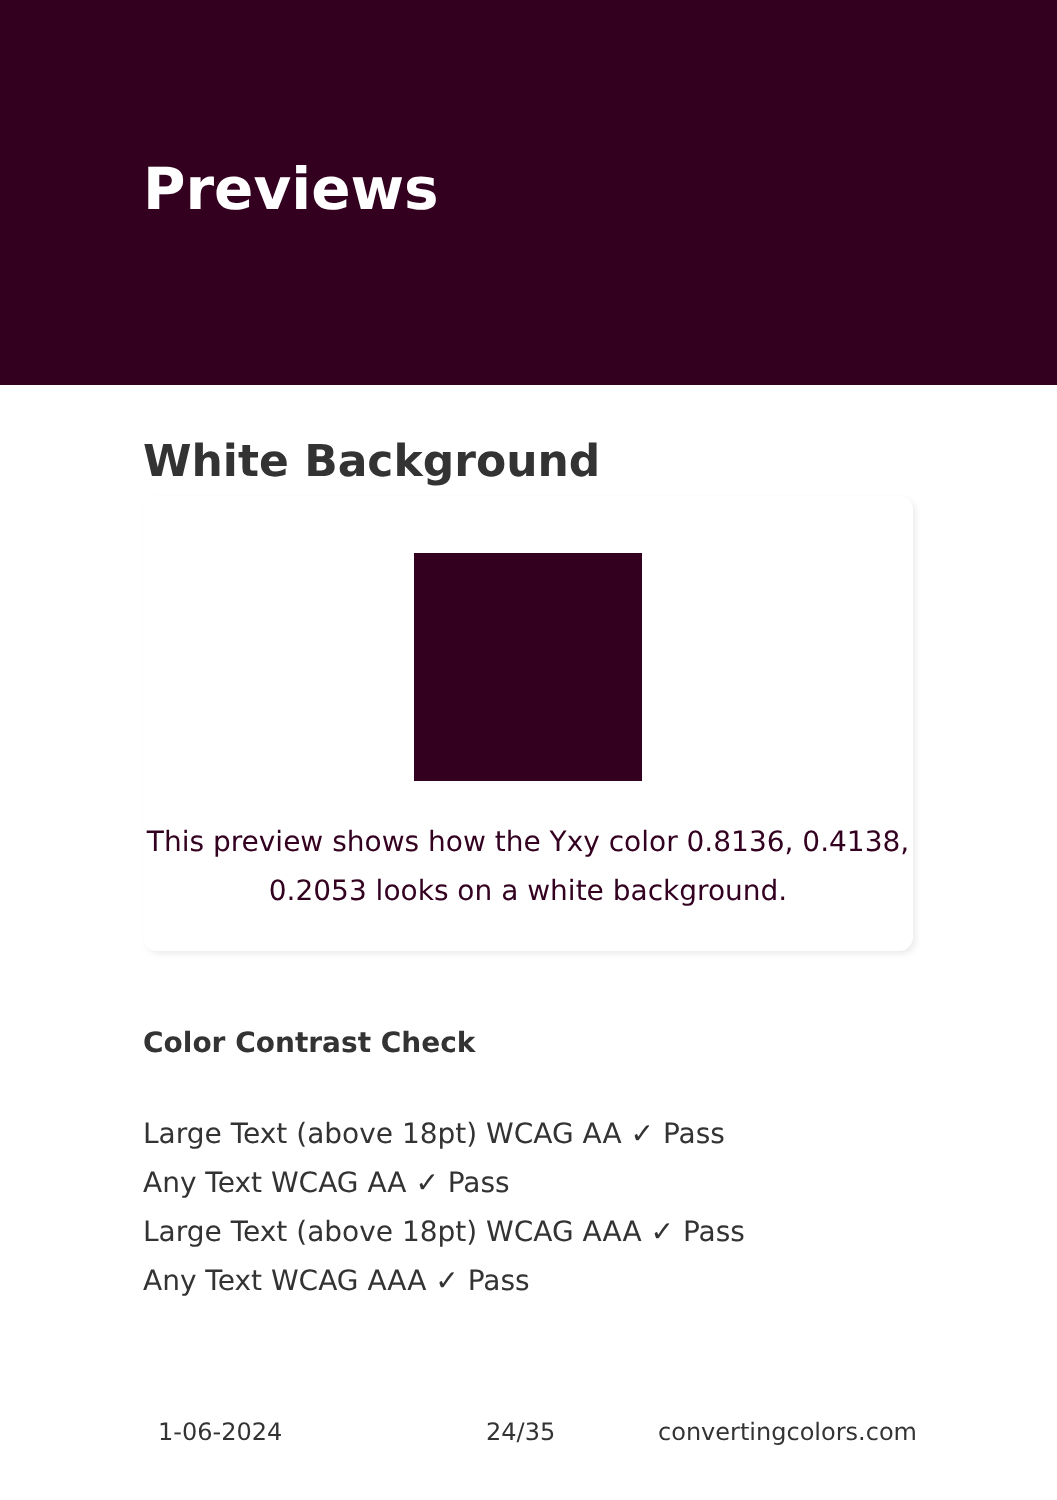Previews
White Background
This preview shows how the Yxy color 0.8136, 0.4138,
0.2053 looks on a white background.
Color Contrast Check
Large Text (above 18pt) WCAG AA ✓ Pass
Any Text WCAG AA ✓ Pass
Large Text (above 18pt) WCAG AAA ✓ Pass
Any Text WCAG AAA ✓ Pass
1-06-2024 24/35 convertingcolors.com